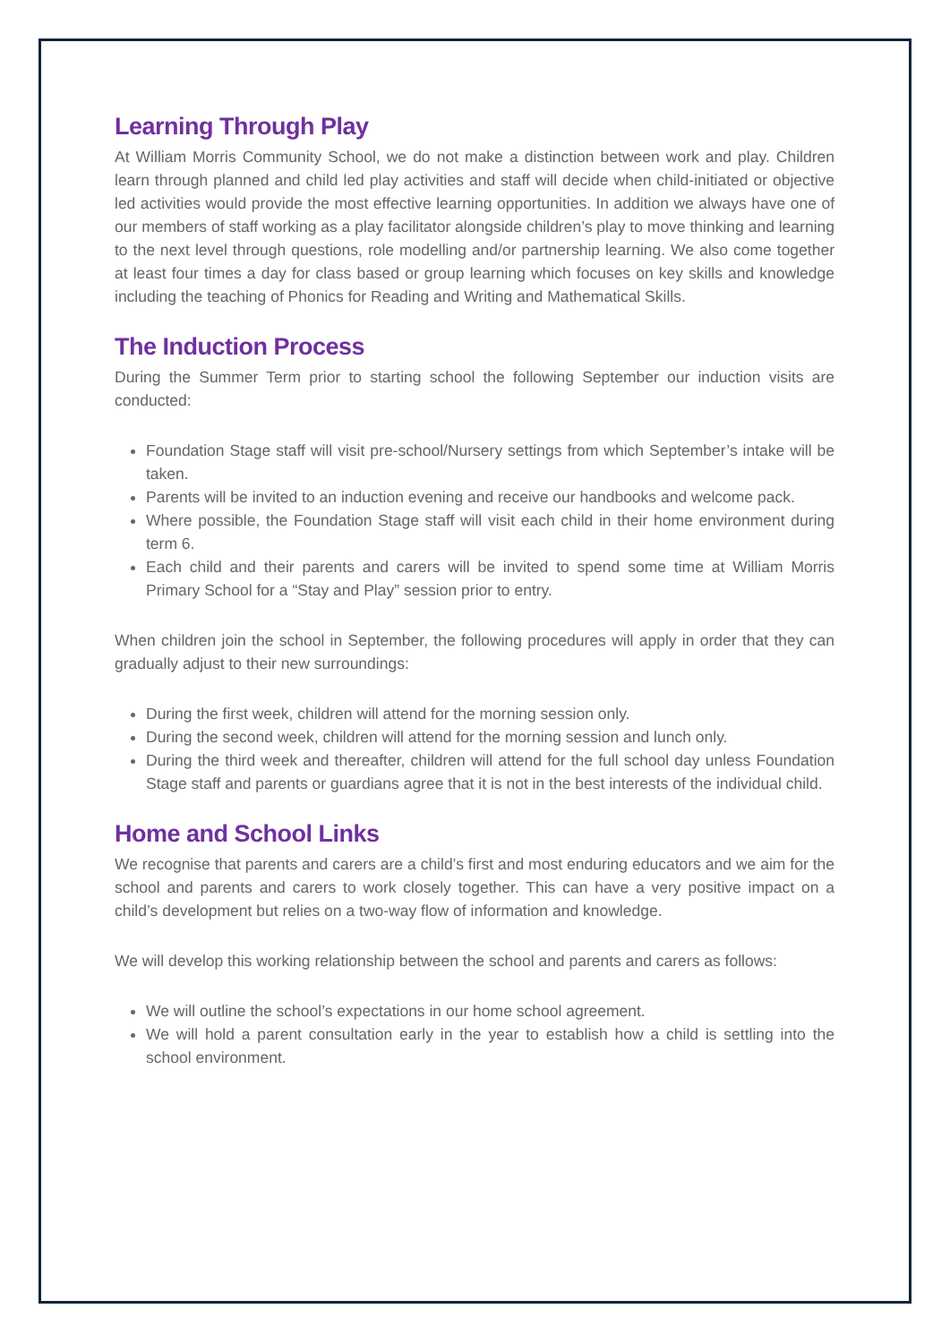Learning Through Play
At William Morris Community School, we do not make a distinction between work and play. Children learn through planned and child led play activities and staff will decide when child-initiated or objective led activities would provide the most effective learning opportunities. In addition we always have one of our members of staff working as a play facilitator alongside children’s play to move thinking and learning to the next level through questions, role modelling and/or partnership learning. We also come together at least four times a day for class based or group learning which focuses on key skills and knowledge including the teaching of Phonics for Reading and Writing and Mathematical Skills.
The Induction Process
During the Summer Term prior to starting school the following September our induction visits are conducted:
Foundation Stage staff will visit pre-school/Nursery settings from which September’s intake will be taken.
Parents will be invited to an induction evening and receive our handbooks and welcome pack.
Where possible, the Foundation Stage staff will visit each child in their home environment during term 6.
Each child and their parents and carers will be invited to spend some time at William Morris Primary School for a “Stay and Play” session prior to entry.
When children join the school in September, the following procedures will apply in order that they can gradually adjust to their new surroundings:
During the first week, children will attend for the morning session only.
During the second week, children will attend for the morning session and lunch only.
During the third week and thereafter, children will attend for the full school day unless Foundation Stage staff and parents or guardians agree that it is not in the best interests of the individual child.
Home and School Links
We recognise that parents and carers are a child’s first and most enduring educators and we aim for the school and parents and carers to work closely together. This can have a very positive impact on a child’s development but relies on a two-way flow of information and knowledge.
We will develop this working relationship between the school and parents and carers as follows:
We will outline the school’s expectations in our home school agreement.
We will hold a parent consultation early in the year to establish how a child is settling into the school environment.